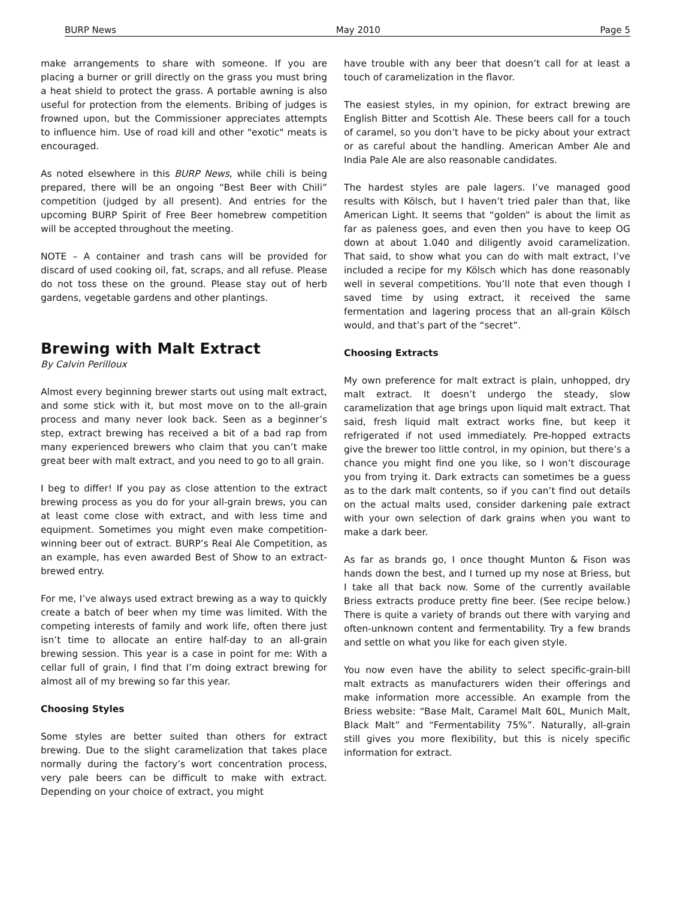BURP News May 2010 Page 5
make arrangements to share with someone. If you are placing a burner or grill directly on the grass you must bring a heat shield to protect the grass. A portable awning is also useful for protection from the elements. Bribing of judges is frowned upon, but the Commissioner appreciates attempts to influence him. Use of road kill and other "exotic" meats is encouraged.
As noted elsewhere in this BURP News, while chili is being prepared, there will be an ongoing “Best Beer with Chili” competition (judged by all present). And entries for the upcoming BURP Spirit of Free Beer homebrew competition will be accepted throughout the meeting.
NOTE – A container and trash cans will be provided for discard of used cooking oil, fat, scraps, and all refuse. Please do not toss these on the ground. Please stay out of herb gardens, vegetable gardens and other plantings.
Brewing with Malt Extract
By Calvin Perilloux
Almost every beginning brewer starts out using malt extract, and some stick with it, but most move on to the all-grain process and many never look back. Seen as a beginner’s step, extract brewing has received a bit of a bad rap from many experienced brewers who claim that you can’t make great beer with malt extract, and you need to go to all grain.
I beg to differ! If you pay as close attention to the extract brewing process as you do for your all-grain brews, you can at least come close with extract, and with less time and equipment. Sometimes you might even make competition-winning beer out of extract. BURP’s Real Ale Competition, as an example, has even awarded Best of Show to an extract-brewed entry.
For me, I’ve always used extract brewing as a way to quickly create a batch of beer when my time was limited. With the competing interests of family and work life, often there just isn’t time to allocate an entire half-day to an all-grain brewing session. This year is a case in point for me: With a cellar full of grain, I find that I’m doing extract brewing for almost all of my brewing so far this year.
Choosing Styles
Some styles are better suited than others for extract brewing. Due to the slight caramelization that takes place normally during the factory’s wort concentration process, very pale beers can be difficult to make with extract. Depending on your choice of extract, you might
have trouble with any beer that doesn’t call for at least a touch of caramelization in the flavor.
The easiest styles, in my opinion, for extract brewing are English Bitter and Scottish Ale. These beers call for a touch of caramel, so you don’t have to be picky about your extract or as careful about the handling. American Amber Ale and India Pale Ale are also reasonable candidates.
The hardest styles are pale lagers. I’ve managed good results with Kölsch, but I haven’t tried paler than that, like American Light. It seems that “golden” is about the limit as far as paleness goes, and even then you have to keep OG down at about 1.040 and diligently avoid caramelization. That said, to show what you can do with malt extract, I’ve included a recipe for my Kölsch which has done reasonably well in several competitions. You’ll note that even though I saved time by using extract, it received the same fermentation and lagering process that an all-grain Kölsch would, and that’s part of the “secret”.
Choosing Extracts
My own preference for malt extract is plain, unhopped, dry malt extract. It doesn’t undergo the steady, slow caramelization that age brings upon liquid malt extract. That said, fresh liquid malt extract works fine, but keep it refrigerated if not used immediately. Pre-hopped extracts give the brewer too little control, in my opinion, but there’s a chance you might find one you like, so I won’t discourage you from trying it. Dark extracts can sometimes be a guess as to the dark malt contents, so if you can’t find out details on the actual malts used, consider darkening pale extract with your own selection of dark grains when you want to make a dark beer.
As far as brands go, I once thought Munton & Fison was hands down the best, and I turned up my nose at Briess, but I take all that back now. Some of the currently available Briess extracts produce pretty fine beer. (See recipe below.) There is quite a variety of brands out there with varying and often-unknown content and fermentability. Try a few brands and settle on what you like for each given style.
You now even have the ability to select specific-grain-bill malt extracts as manufacturers widen their offerings and make information more accessible. An example from the Briess website: “Base Malt, Caramel Malt 60L, Munich Malt, Black Malt” and “Fermentability 75%”. Naturally, all-grain still gives you more flexibility, but this is nicely specific information for extract.